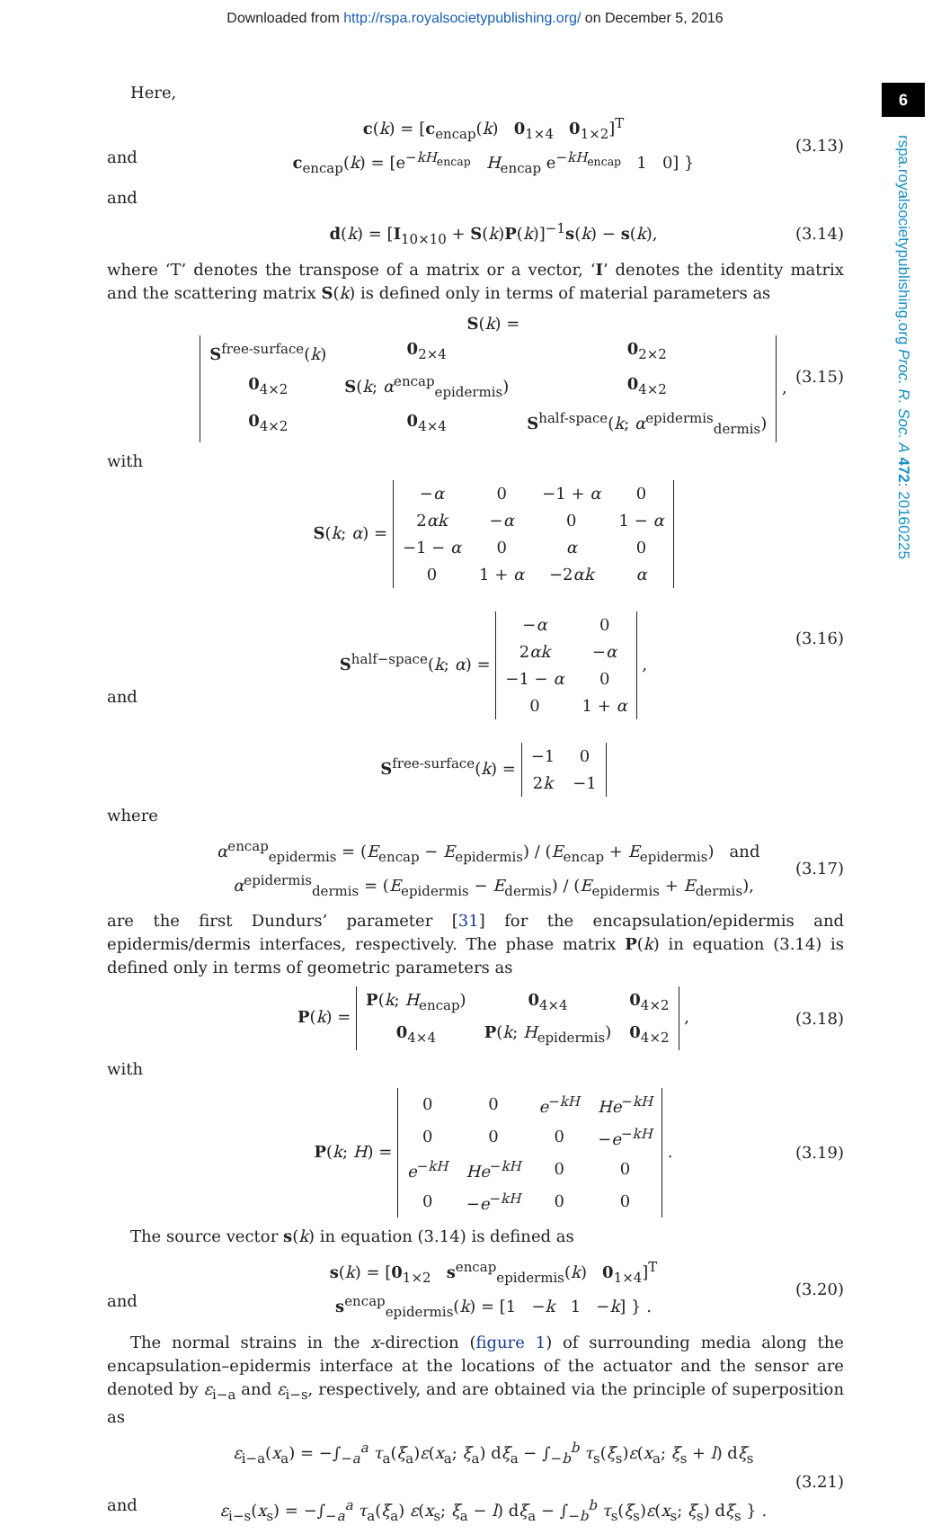Downloaded from http://rspa.royalsocietypublishing.org/ on December 5, 2016
6
rspa.royalsocietypublishing.org Proc. R. Soc. A 472: 20160225
Here,
and
c(k) = [c<sub>encap</sub>(k) 0<sub>1×4</sub> 0<sub>1×2</sub>]<sup>T</sup>
c<sub>encap</sub>(k) = [e<sup>−kH<sub>encap</sub></sup> H<sub>encap</sub> e<sup>−kH<sub>encap</sub></sup> 1 0] }
(3.13)
and
d(k) = [I<sub>10×10</sub> + S(k)P(k)]<sup>−1</sup>s(k) − s(k),
(3.14)
where ‘T’ denotes the transpose of a matrix or a vector, ‘I’ denotes the identity matrix and the scattering matrix S(k) is defined only in terms of material parameters as
S(k) =
| S<sup>free-surface</sup>( k ) | 0<sub>2×4</sub> | 0<sub>2×2</sub> |
| 0<sub>4×2</sub> | S ( k ; α<sup>encap</sup><sub>epidermis</sub>) | 0<sub>4×2</sub> |
| 0<sub>4×2</sub> | 0<sub>4×4</sub> | S<sup>half-space</sup>( k ; α<sup>epidermis</sup><sub>dermis</sub>) |
,
(3.15)
with
and
S(k; α) =
| − α | 0 | −1 + α | 0 |
| 2 αk | − α | 0 | 1 − α |
| −1 − α | 0 | α | 0 |
| 0 | 1 + α | −2 αk | α |
S<sup>half−space</sup>(k; α) =
| − α | 0 |
| 2 αk | − α |
| −1 − α | 0 |
| 0 | 1 + α |
,
S<sup>free-surface</sup>(k) =
| −1 | 0 |
| 2 k | −1 |
(3.16)
where
α<sup>encap</sup><sub>epidermis</sub> = (E<sub>encap</sub> − E<sub>epidermis</sub>) / (E<sub>encap</sub> + E<sub>epidermis</sub>) and α<sup>epidermis</sup><sub>dermis</sub> = (E<sub>epidermis</sub> − E<sub>dermis</sub>) / (E<sub>epidermis</sub> + E<sub>dermis</sub>),
(3.17)
are the first Dundurs’ parameter [31] for the encapsulation/epidermis and epidermis/dermis interfaces, respectively. The phase matrix P(k) in equation (3.14) is defined only in terms of geometric parameters as
P(k) =
| P ( k ; H<sub>encap</sub>) | 0<sub>4×4</sub> | 0<sub>4×2</sub> |
| 0<sub>4×4</sub> | P ( k ; H<sub>epidermis</sub>) | 0<sub>4×2</sub> |
,
(3.18)
with
P(k; H) =
| 0 | 0 | e<sup>−kH</sup> | He<sup>−kH</sup> |
| 0 | 0 | 0 | − e<sup>−kH</sup> |
| e<sup>−kH</sup> | He<sup>−kH</sup> | 0 | 0 |
| 0 | − e<sup>−kH</sup> | 0 | 0 |
.
(3.19)
The source vector s(k) in equation (3.14) is defined as
and
s(k) = [0<sub>1×2</sub> s<sup>encap</sup><sub>epidermis</sub>(k) 0<sub>1×4</sub>]<sup>T</sup>
s<sup>encap</sup><sub>epidermis</sub>(k) = [1 −k 1 −k] } .
(3.20)
The normal strains in the x-direction (figure 1) of surrounding media along the encapsulation–epidermis interface at the locations of the actuator and the sensor are denoted by ε<sub>i−a</sub> and ε<sub>i−s</sub>, respectively, and are obtained via the principle of superposition as
and
ε<sub>i−a</sub>(x<sub>a</sub>) = −∫<sub>−a</sub><sup>a</sup> τ<sub>a</sub>(ξ<sub>a</sub>)ε(x<sub>a</sub>; ξ<sub>a</sub>) dξ<sub>a</sub> − ∫<sub>−b</sub><sup>b</sup> τ<sub>s</sub>(ξ<sub>s</sub>)ε(x<sub>a</sub>; ξ<sub>s</sub> + l) dξ<sub>s</sub>
ε<sub>i−s</sub>(x<sub>s</sub>) = −∫<sub>−a</sub><sup>a</sup> τ<sub>a</sub>(ξ<sub>a</sub>) ε(x<sub>s</sub>; ξ<sub>a</sub> − l) dξ<sub>a</sub> − ∫<sub>−b</sub><sup>b</sup> τ<sub>s</sub>(ξ<sub>s</sub>)ε(x<sub>s</sub>; ξ<sub>s</sub>) dξ<sub>s</sub> } .
(3.21)